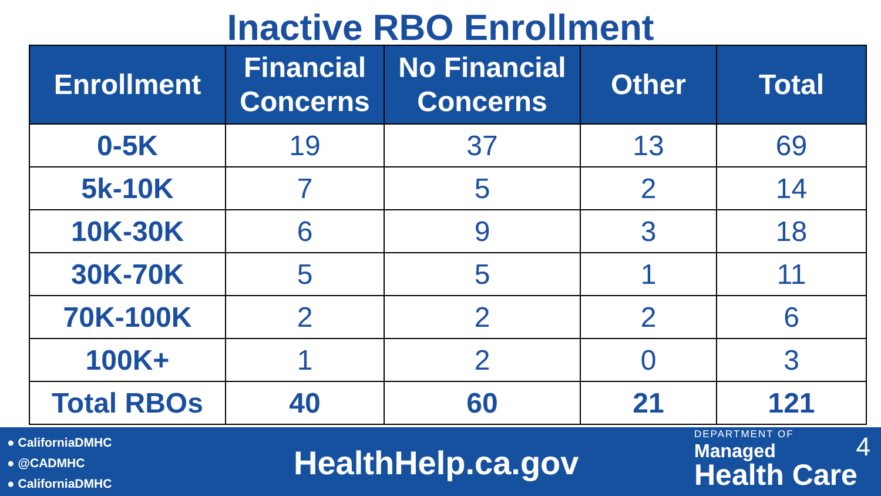Inactive RBO Enrollment
| Enrollment | Financial Concerns | No Financial Concerns | Other | Total |
| --- | --- | --- | --- | --- |
| 0-5K | 19 | 37 | 13 | 69 |
| 5k-10K | 7 | 5 | 2 | 14 |
| 10K-30K | 6 | 9 | 3 | 18 |
| 30K-70K | 5 | 5 | 1 | 11 |
| 70K-100K | 2 | 2 | 2 | 6 |
| 100K+ | 1 | 2 | 0 | 3 |
| Total RBOs | 40 | 60 | 21 | 121 |
● CaliforniaDMHC
● @CADMHC
● CaliforniaDMHC
HealthHelp.ca.gov
DEPARTMENT OF
Managed
Health Care
4